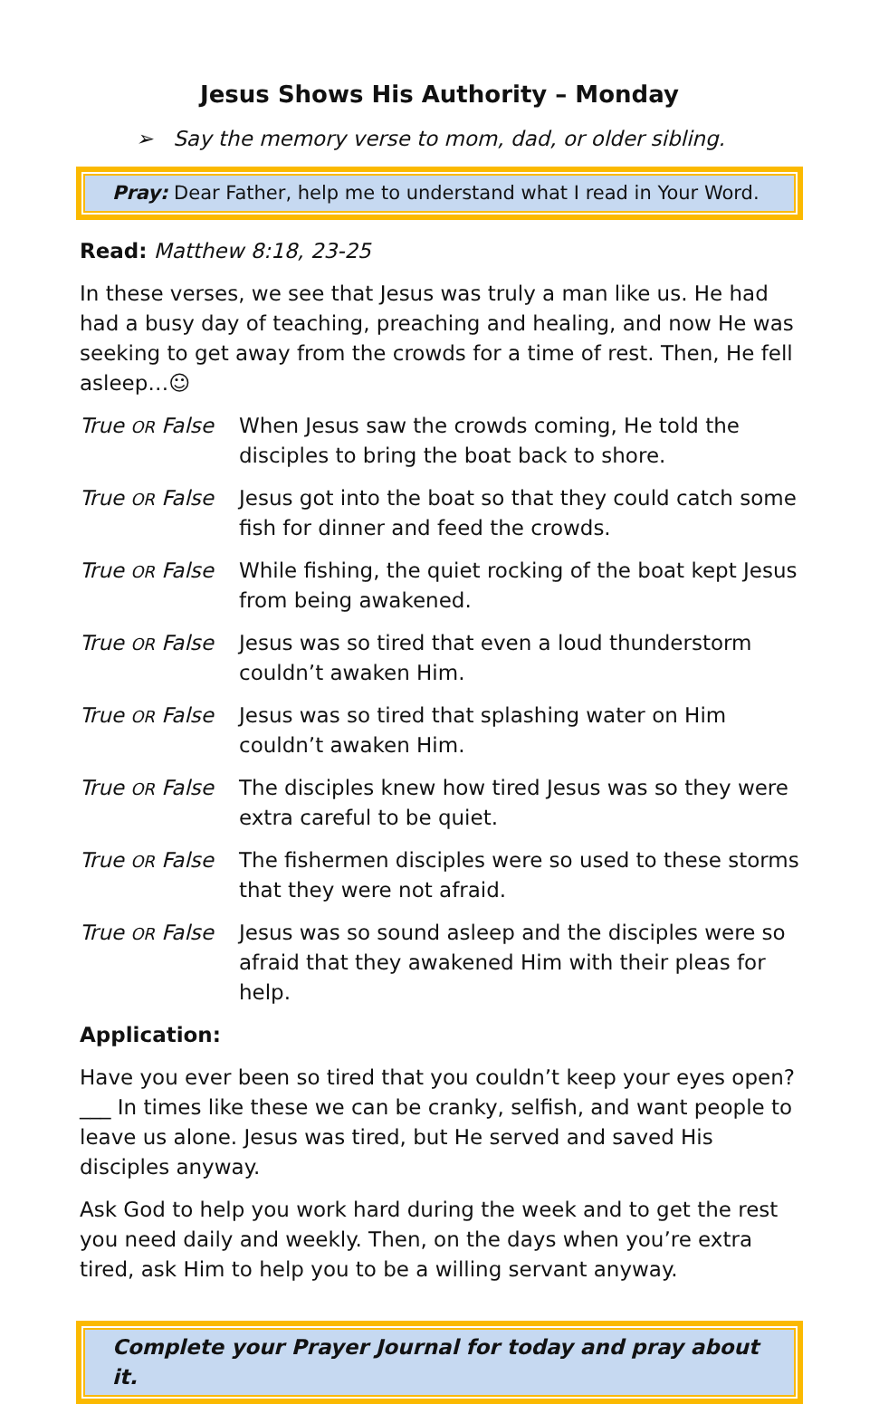Jesus Shows His Authority – Monday
➢ Say the memory verse to mom, dad, or older sibling.
Pray: Dear Father, help me to understand what I read in Your Word.
Read: Matthew 8:18, 23-25
In these verses, we see that Jesus was truly a man like us. He had had a busy day of teaching, preaching and healing, and now He was seeking to get away from the crowds for a time of rest. Then, He fell asleep…☺
True OR False
When Jesus saw the crowds coming, He told the disciples to bring the boat back to shore.
True OR False
Jesus got into the boat so that they could catch some fish for dinner and feed the crowds.
True OR False
While fishing, the quiet rocking of the boat kept Jesus from being awakened.
True OR False
Jesus was so tired that even a loud thunderstorm couldn’t awaken Him.
True OR False
Jesus was so tired that splashing water on Him couldn’t awaken Him.
True OR False
The disciples knew how tired Jesus was so they were extra careful to be quiet.
True OR False
The fishermen disciples were so used to these storms that they were not afraid.
True OR False
Jesus was so sound asleep and the disciples were so afraid that they awakened Him with their pleas for help.
Application:
Have you ever been so tired that you couldn’t keep your eyes open? ___ In times like these we can be cranky, selfish, and want people to leave us alone. Jesus was tired, but He served and saved His disciples anyway.
Ask God to help you work hard during the week and to get the rest you need daily and weekly. Then, on the days when you’re extra tired, ask Him to help you to be a willing servant anyway.
Complete your Prayer Journal for today and pray about it.